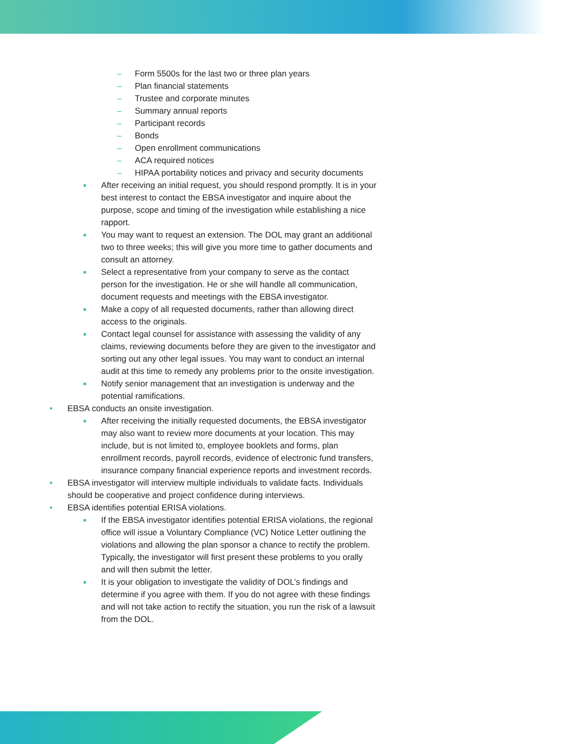– Form 5500s for the last two or three plan years
– Plan financial statements
– Trustee and corporate minutes
– Summary annual reports
– Participant records
– Bonds
– Open enrollment communications
– ACA required notices
– HIPAA portability notices and privacy and security documents
■ After receiving an initial request, you should respond promptly. It is in your best interest to contact the EBSA investigator and inquire about the purpose, scope and timing of the investigation while establishing a nice rapport.
■ You may want to request an extension. The DOL may grant an additional two to three weeks; this will give you more time to gather documents and consult an attorney.
■ Select a representative from your company to serve as the contact person for the investigation. He or she will handle all communication, document requests and meetings with the EBSA investigator.
■ Make a copy of all requested documents, rather than allowing direct access to the originals.
■ Contact legal counsel for assistance with assessing the validity of any claims, reviewing documents before they are given to the investigator and sorting out any other legal issues. You may want to conduct an internal audit at this time to remedy any problems prior to the onsite investigation.
■ Notify senior management that an investigation is underway and the potential ramifications.
• EBSA conducts an onsite investigation.
■ After receiving the initially requested documents, the EBSA investigator may also want to review more documents at your location. This may include, but is not limited to, employee booklets and forms, plan enrollment records, payroll records, evidence of electronic fund transfers, insurance company financial experience reports and investment records.
• EBSA investigator will interview multiple individuals to validate facts. Individuals should be cooperative and project confidence during interviews.
• EBSA identifies potential ERISA violations.
■ If the EBSA investigator identifies potential ERISA violations, the regional office will issue a Voluntary Compliance (VC) Notice Letter outlining the violations and allowing the plan sponsor a chance to rectify the problem. Typically, the investigator will first present these problems to you orally and will then submit the letter.
■ It is your obligation to investigate the validity of DOL’s findings and determine if you agree with them. If you do not agree with these findings and will not take action to rectify the situation, you run the risk of a lawsuit from the DOL.